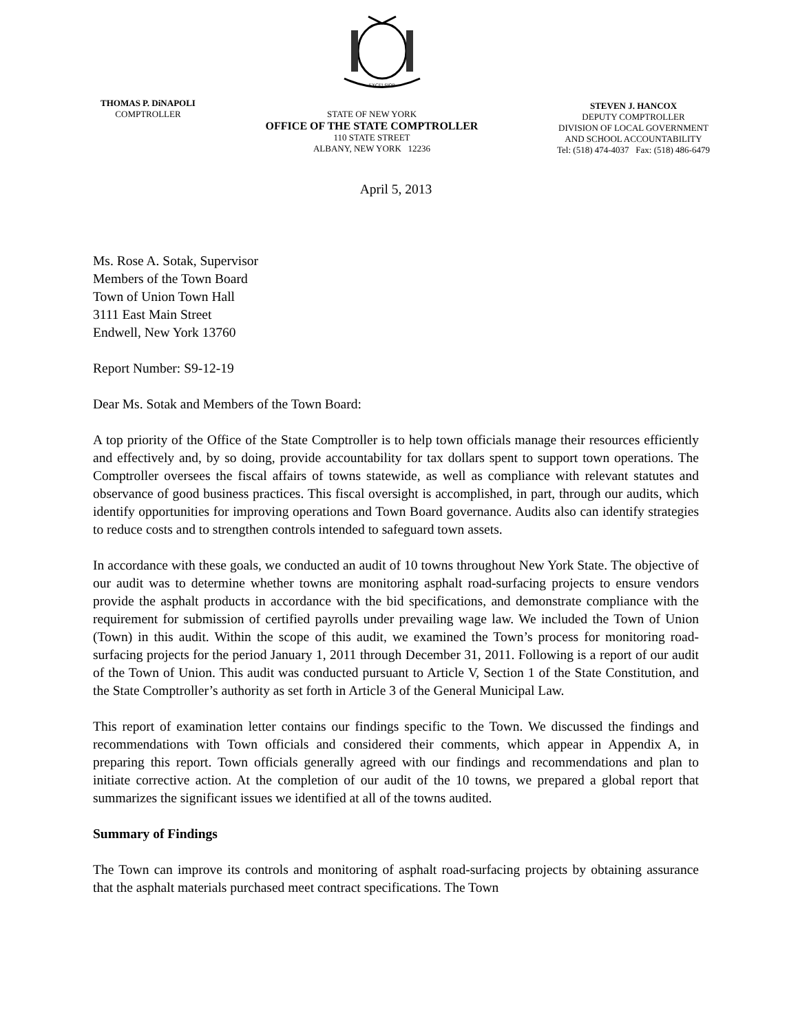EXCELSIOR
THOMAS P. DiNAPOLI
COMPTROLLER
STATE OF NEW YORK
OFFICE OF THE STATE COMPTROLLER
110 STATE STREET
ALBANY, NEW YORK 12236
STEVEN J. HANCOX
DEPUTY COMPTROLLER
DIVISION OF LOCAL GOVERNMENT
AND SCHOOL ACCOUNTABILITY
Tel: (518) 474-4037 Fax: (518) 486-6479
April 5, 2013
Ms. Rose A. Sotak, Supervisor
Members of the Town Board
Town of Union Town Hall
3111 East Main Street
Endwell, New York 13760
Report Number: S9-12-19
Dear Ms. Sotak and Members of the Town Board:
A top priority of the Office of the State Comptroller is to help town officials manage their resources efficiently and effectively and, by so doing, provide accountability for tax dollars spent to support town operations. The Comptroller oversees the fiscal affairs of towns statewide, as well as compliance with relevant statutes and observance of good business practices. This fiscal oversight is accomplished, in part, through our audits, which identify opportunities for improving operations and Town Board governance. Audits also can identify strategies to reduce costs and to strengthen controls intended to safeguard town assets.
In accordance with these goals, we conducted an audit of 10 towns throughout New York State. The objective of our audit was to determine whether towns are monitoring asphalt road-surfacing projects to ensure vendors provide the asphalt products in accordance with the bid specifications, and demonstrate compliance with the requirement for submission of certified payrolls under prevailing wage law. We included the Town of Union (Town) in this audit. Within the scope of this audit, we examined the Town’s process for monitoring road-surfacing projects for the period January 1, 2011 through December 31, 2011. Following is a report of our audit of the Town of Union. This audit was conducted pursuant to Article V, Section 1 of the State Constitution, and the State Comptroller’s authority as set forth in Article 3 of the General Municipal Law.
This report of examination letter contains our findings specific to the Town. We discussed the findings and recommendations with Town officials and considered their comments, which appear in Appendix A, in preparing this report. Town officials generally agreed with our findings and recommendations and plan to initiate corrective action. At the completion of our audit of the 10 towns, we prepared a global report that summarizes the significant issues we identified at all of the towns audited.
Summary of Findings
The Town can improve its controls and monitoring of asphalt road-surfacing projects by obtaining assurance that the asphalt materials purchased meet contract specifications. The Town